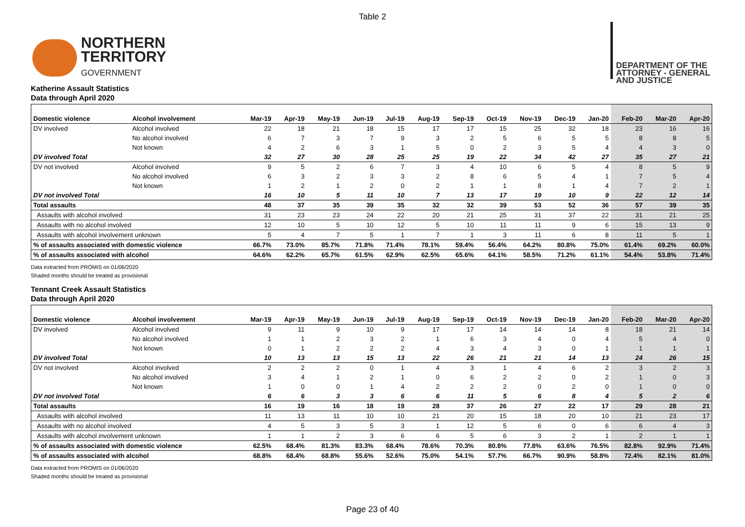Table 2
NORTHERN
TERRITORY
GOVERNMENT
DEPARTMENT OF THE
ATTORNEY - GENERAL
AND JUSTICE
Katherine Assault Statistics
Data through April 2020
| Domestic violence | Alcohol involvement | Mar-19 | Apr-19 | May-19 | Jun-19 | Jul-19 | Aug-19 | Sep-19 | Oct-19 | Nov-19 | Dec-19 | Jan-20 | Feb-20 | Mar-20 | Apr-20 |
| --- | --- | --- | --- | --- | --- | --- | --- | --- | --- | --- | --- | --- | --- | --- | --- |
| DV involved | Alcohol involved | 22 | 18 | 21 | 18 | 15 | 17 | 17 | 15 | 25 | 32 | 18 | 23 | 16 | 16 |
| | No alcohol involved | 6 | 7 | 3 | 7 | 9 | 3 | 2 | 5 | 6 | 5 | 5 | 8 | 8 | 5 |
| | Not known | 4 | 2 | 6 | 3 | 1 | 5 | 0 | 2 | 3 | 5 | 4 | 4 | 3 | 0 |
| DV involved Total | | 32 | 27 | 30 | 28 | 25 | 25 | 19 | 22 | 34 | 42 | 27 | 35 | 27 | 21 |
| DV not involved | Alcohol involved | 9 | 5 | 2 | 6 | 7 | 3 | 4 | 10 | 6 | 5 | 4 | 8 | 5 | 9 |
| | No alcohol involved | 6 | 3 | 2 | 3 | 3 | 2 | 8 | 6 | 5 | 4 | 1 | 7 | 5 | 4 |
| | Not known | 1 | 2 | 1 | 2 | 0 | 2 | 1 | 1 | 8 | 1 | 4 | 7 | 2 | 1 |
| DV not involved Total | | 16 | 10 | 5 | 11 | 10 | 7 | 13 | 17 | 19 | 10 | 9 | 22 | 12 | 14 |
| Total assaults | | 48 | 37 | 35 | 39 | 35 | 32 | 32 | 39 | 53 | 52 | 36 | 57 | 39 | 35 |
| Assaults with alcohol involved | | 31 | 23 | 23 | 24 | 22 | 20 | 21 | 25 | 31 | 37 | 22 | 31 | 21 | 25 |
| Assaults with no alcohol involved | | 12 | 10 | 5 | 10 | 12 | 5 | 10 | 11 | 11 | 9 | 6 | 15 | 13 | 9 |
| Assaults with alcohol involvement unknown | | 5 | 4 | 7 | 5 | 1 | 7 | 1 | 3 | 11 | 6 | 8 | 11 | 5 | 1 |
| % of assaults associated with domestic violence | | 66.7% | 73.0% | 85.7% | 71.8% | 71.4% | 78.1% | 59.4% | 56.4% | 64.2% | 80.8% | 75.0% | 61.4% | 69.2% | 60.0% |
| % of assaults associated with alcohol | | 64.6% | 62.2% | 65.7% | 61.5% | 62.9% | 62.5% | 65.6% | 64.1% | 58.5% | 71.2% | 61.1% | 54.4% | 53.8% | 71.4% |
Data extracted from PROMIS on 01/06/2020
Shaded months should be treated as provisional
Tennant Creek Assault Statistics
Data through April 2020
| Domestic violence | Alcohol involvement | Mar-19 | Apr-19 | May-19 | Jun-19 | Jul-19 | Aug-19 | Sep-19 | Oct-19 | Nov-19 | Dec-19 | Jan-20 | Feb-20 | Mar-20 | Apr-20 |
| --- | --- | --- | --- | --- | --- | --- | --- | --- | --- | --- | --- | --- | --- | --- | --- |
| DV involved | Alcohol involved | 9 | 11 | 9 | 10 | 9 | 17 | 17 | 14 | 14 | 14 | 8 | 18 | 21 | 14 |
| | No alcohol involved | 1 | 1 | 2 | 3 | 2 | 1 | 6 | 3 | 4 | 0 | 4 | 5 | 4 | 0 |
| | Not known | 0 | 1 | 2 | 2 | 2 | 4 | 3 | 4 | 3 | 0 | 1 | 1 | 1 | 1 |
| DV involved Total | | 10 | 13 | 13 | 15 | 13 | 22 | 26 | 21 | 21 | 14 | 13 | 24 | 26 | 15 |
| DV not involved | Alcohol involved | 2 | 2 | 2 | 0 | 1 | 4 | 3 | 1 | 4 | 6 | 2 | 3 | 2 | 3 |
| | No alcohol involved | 3 | 4 | 1 | 2 | 1 | 0 | 6 | 2 | 2 | 0 | 2 | 1 | 0 | 3 |
| | Not known | 1 | 0 | 0 | 1 | 4 | 2 | 2 | 2 | 0 | 2 | 0 | 1 | 0 | 0 |
| DV not involved Total | | 6 | 6 | 3 | 3 | 6 | 6 | 11 | 5 | 6 | 8 | 4 | 5 | 2 | 6 |
| Total assaults | | 16 | 19 | 16 | 18 | 19 | 28 | 37 | 26 | 27 | 22 | 17 | 29 | 28 | 21 |
| Assaults with alcohol involved | | 11 | 13 | 11 | 10 | 10 | 21 | 20 | 15 | 18 | 20 | 10 | 21 | 23 | 17 |
| Assaults with no alcohol involved | | 4 | 5 | 3 | 5 | 3 | 1 | 12 | 5 | 6 | 0 | 6 | 6 | 4 | 3 |
| Assaults with alcohol involvement unknown | | 1 | 1 | 2 | 3 | 6 | 6 | 5 | 6 | 3 | 2 | 1 | 2 | 1 | 1 |
| % of assaults associated with domestic violence | | 62.5% | 68.4% | 81.3% | 83.3% | 68.4% | 78.6% | 70.3% | 80.8% | 77.8% | 63.6% | 76.5% | 82.8% | 92.9% | 71.4% |
| % of assaults associated with alcohol | | 68.8% | 68.4% | 68.8% | 55.6% | 52.6% | 75.0% | 54.1% | 57.7% | 66.7% | 90.9% | 58.8% | 72.4% | 82.1% | 81.0% |
Data extracted from PROMIS on 01/06/2020
Shaded months should be treated as provisional
Page 23 of 40